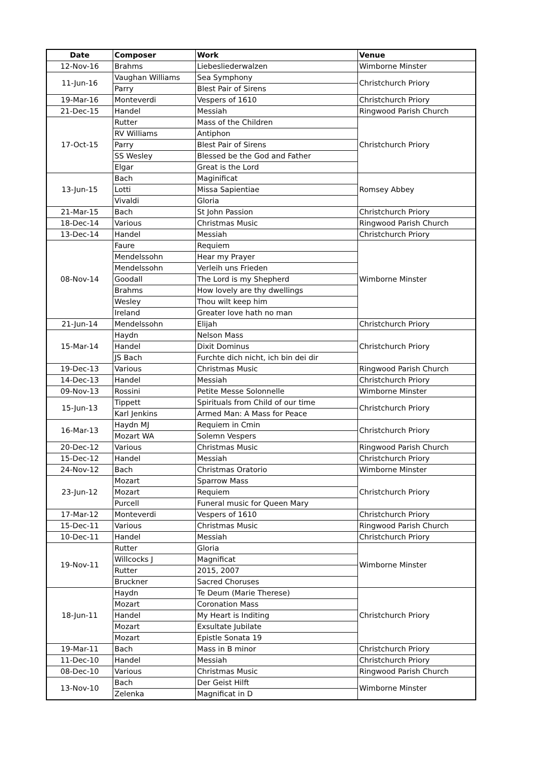| Date | Composer | Work | Venue |
| --- | --- | --- | --- |
| 12-Nov-16 | Brahms | Liebesliederwalzen | Wimborne Minster |
| 11-Jun-16 | Vaughan Williams | Sea Symphony | Christchurch Priory |
| | Parry | Blest Pair of Sirens | |
| 19-Mar-16 | Monteverdi | Vespers of 1610 | Christchurch Priory |
| 21-Dec-15 | Handel | Messiah | Ringwood Parish Church |
| 17-Oct-15 | Rutter | Mass of the Children | Christchurch Priory |
| | RV Williams | Antiphon | |
| | Parry | Blest Pair of Sirens | |
| | SS Wesley | Blessed be the God and Father | |
| | Elgar | Great is the Lord | |
| 13-Jun-15 | Bach | Maginificat | Romsey Abbey |
| | Lotti | Missa Sapientiae | |
| | Vivaldi | Gloria | |
| 21-Mar-15 | Bach | St John Passion | Christchurch Priory |
| 18-Dec-14 | Various | Christmas Music | Ringwood Parish Church |
| 13-Dec-14 | Handel | Messiah | Christchurch Priory |
| 08-Nov-14 | Faure | Requiem | Wimborne Minster |
| | Mendelssohn | Hear my Prayer | |
| | Mendelssohn | Verleih uns Frieden | |
| | Goodall | The Lord is my Shepherd | |
| | Brahms | How lovely are thy dwellings | |
| | Wesley | Thou wilt keep him | |
| | Ireland | Greater love hath no man | |
| 21-Jun-14 | Mendelssohn | Elijah | Christchurch Priory |
| 15-Mar-14 | Haydn | Nelson Mass | Christchurch Priory |
| | Handel | Dixit Dominus | |
| | JS Bach | Furchte dich nicht, ich bin dei dir | |
| 19-Dec-13 | Various | Christmas Music | Ringwood Parish Church |
| 14-Dec-13 | Handel | Messiah | Christchurch Priory |
| 09-Nov-13 | Rossini | Petite Messe Solonnelle | Wimborne Minster |
| 15-Jun-13 | Tippett | Spirituals from Child of our time | Christchurch Priory |
| | Karl Jenkins | Armed Man: A Mass for Peace | |
| 16-Mar-13 | Haydn MJ | Requiem in Cmin | Christchurch Priory |
| | Mozart WA | Solemn Vespers | |
| 20-Dec-12 | Various | Christmas Music | Ringwood Parish Church |
| 15-Dec-12 | Handel | Messiah | Christchurch Priory |
| 24-Nov-12 | Bach | Christmas Oratorio | Wimborne Minster |
| 23-Jun-12 | Mozart | Sparrow Mass | Christchurch Priory |
| | Mozart | Requiem | |
| | Purcell | Funeral music for Queen Mary | |
| 17-Mar-12 | Monteverdi | Vespers of 1610 | Christchurch Priory |
| 15-Dec-11 | Various | Christmas Music | Ringwood Parish Church |
| 10-Dec-11 | Handel | Messiah | Christchurch Priory |
| 19-Nov-11 | Rutter | Gloria | Wimborne Minster |
| | Willcocks J | Magnificat | |
| | Rutter | 2015, 2007 | |
| | Bruckner | Sacred Choruses | |
| 18-Jun-11 | Haydn | Te Deum (Marie Therese) | Christchurch Priory |
| | Mozart | Coronation Mass | |
| | Handel | My Heart is Inditing | |
| | Mozart | Exsultate Jubilate | |
| | Mozart | Epistle Sonata 19 | |
| 19-Mar-11 | Bach | Mass in B minor | Christchurch Priory |
| 11-Dec-10 | Handel | Messiah | Christchurch Priory |
| 08-Dec-10 | Various | Christmas Music | Ringwood Parish Church |
| 13-Nov-10 | Bach | Der Geist Hilft | Wimborne Minster |
| | Zelenka | Magnificat in D | |